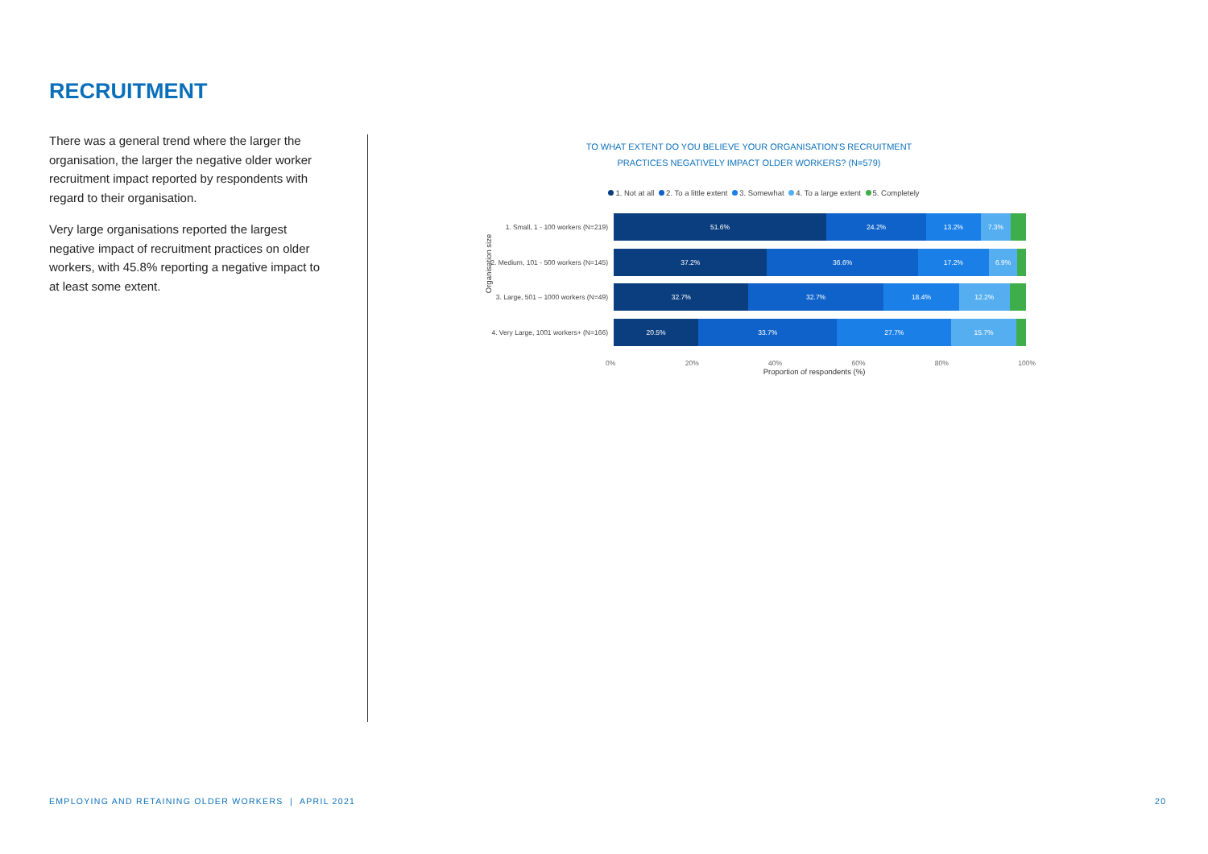RECRUITMENT
There was a general trend where the larger the organisation, the larger the negative older worker recruitment impact reported by respondents with regard to their organisation.
Very large organisations reported the largest negative impact of recruitment practices on older workers, with 45.8% reporting a negative impact to at least some extent.
TO WHAT EXTENT DO YOU BELIEVE YOUR ORGANISATION'S RECRUITMENT
PRACTICES NEGATIVELY IMPACT OLDER WORKERS? (N=579)
1. Not at all 2. To a little extent 3. Somewhat 4. To a large extent 5. Completely
Organisation size
1. Small, 1 - 100 workers (N=219)
51.6% 24.2% 13.2% 7.3%
2. Medium, 101 - 500 workers (N=145)
37.2% 36.6% 17.2% 6.9%
3. Large, 501 – 1000 workers (N=49)
32.7% 32.7% 18.4% 12.2%
4. Very Large, 1001 workers+ (N=166)
20.5% 33.7% 27.7% 15.7%
0% 20% 40% 60% 80% 100%
Proportion of respondents (%)
EMPLOYING AND RETAINING OLDER WORKERS | APRIL 2021
20